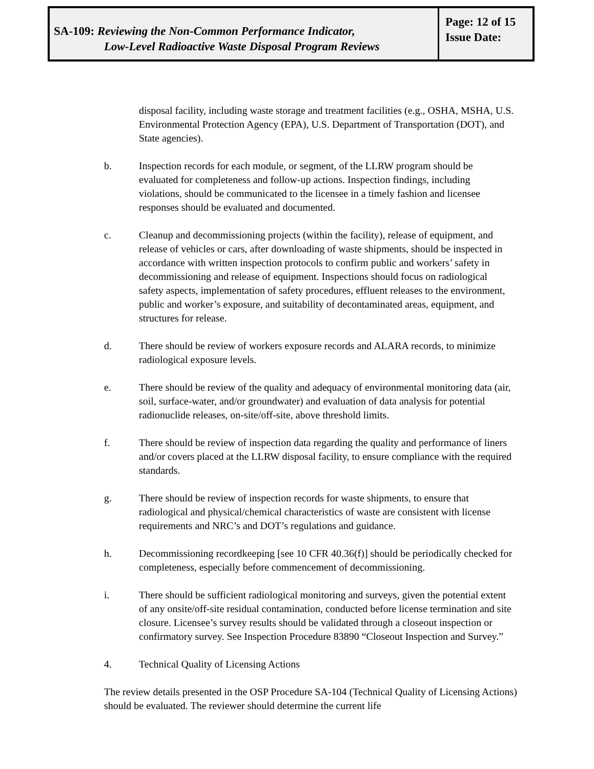SA-109: Reviewing the Non-Common Performance Indicator,
Low-Level Radioactive Waste Disposal Program Reviews
Page: 12 of 15
Issue Date:
disposal facility, including waste storage and treatment facilities (e.g., OSHA, MSHA, U.S. Environmental Protection Agency (EPA), U.S. Department of Transportation (DOT), and State agencies).
b. Inspection records for each module, or segment, of the LLRW program should be evaluated for completeness and follow-up actions. Inspection findings, including violations, should be communicated to the licensee in a timely fashion and licensee responses should be evaluated and documented.
c. Cleanup and decommissioning projects (within the facility), release of equipment, and release of vehicles or cars, after downloading of waste shipments, should be inspected in accordance with written inspection protocols to confirm public and workers’ safety in decommissioning and release of equipment. Inspections should focus on radiological safety aspects, implementation of safety procedures, effluent releases to the environment, public and worker’s exposure, and suitability of decontaminated areas, equipment, and structures for release.
d. There should be review of workers exposure records and ALARA records, to minimize radiological exposure levels.
e. There should be review of the quality and adequacy of environmental monitoring data (air, soil, surface-water, and/or groundwater) and evaluation of data analysis for potential radionuclide releases, on-site/off-site, above threshold limits.
f. There should be review of inspection data regarding the quality and performance of liners and/or covers placed at the LLRW disposal facility, to ensure compliance with the required standards.
g. There should be review of inspection records for waste shipments, to ensure that radiological and physical/chemical characteristics of waste are consistent with license requirements and NRC’s and DOT’s regulations and guidance.
h. Decommissioning recordkeeping [see 10 CFR 40.36(f)] should be periodically checked for completeness, especially before commencement of decommissioning.
i. There should be sufficient radiological monitoring and surveys, given the potential extent of any onsite/off-site residual contamination, conducted before license termination and site closure. Licensee’s survey results should be validated through a closeout inspection or confirmatory survey. See Inspection Procedure 83890 “Closeout Inspection and Survey.”
4. Technical Quality of Licensing Actions
The review details presented in the OSP Procedure SA-104 (Technical Quality of Licensing Actions) should be evaluated. The reviewer should determine the current life